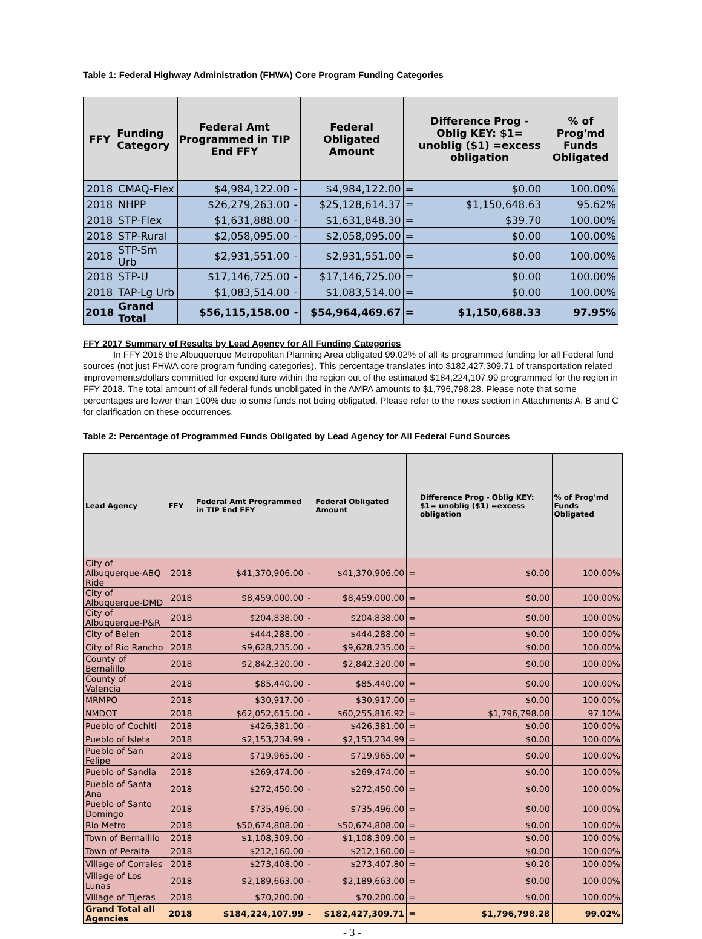Table 1: Federal Highway Administration (FHWA) Core Program Funding Categories
| FFY | Funding Category | Federal Amt Programmed in TIP End FFY | | Federal Obligated Amount | | Difference Prog - Oblig KEY: $1= unoblig ($1) =excess obligation | % of Prog'md Funds Obligated |
| --- | --- | --- | --- | --- | --- | --- | --- |
| 2018 | CMAQ-Flex | $4,984,122.00 | - | $4,984,122.00 | = | $0.00 | 100.00% |
| 2018 | NHPP | $26,279,263.00 | - | $25,128,614.37 | = | $1,150,648.63 | 95.62% |
| 2018 | STP-Flex | $1,631,888.00 | - | $1,631,848.30 | = | $39.70 | 100.00% |
| 2018 | STP-Rural | $2,058,095.00 | - | $2,058,095.00 | = | $0.00 | 100.00% |
| 2018 | STP-Sm Urb | $2,931,551.00 | - | $2,931,551.00 | = | $0.00 | 100.00% |
| 2018 | STP-U | $17,146,725.00 | - | $17,146,725.00 | = | $0.00 | 100.00% |
| 2018 | TAP-Lg Urb | $1,083,514.00 | - | $1,083,514.00 | = | $0.00 | 100.00% |
| 2018 | Grand Total | $56,115,158.00 | - | $54,964,469.67 | = | $1,150,688.33 | 97.95% |
FFY 2017 Summary of Results by Lead Agency for All Funding Categories
In FFY 2018 the Albuquerque Metropolitan Planning Area obligated 99.02% of all its programmed funding for all Federal fund sources (not just FHWA core program funding categories). This percentage translates into $182,427,309.71 of transportation related improvements/dollars committed for expenditure within the region out of the estimated $184,224,107.99 programmed for the region in FFY 2018. The total amount of all federal funds unobligated in the AMPA amounts to $1,796,798.28. Please note that some percentages are lower than 100% due to some funds not being obligated. Please refer to the notes section in Attachments A, B and C for clarification on these occurrences.
Table 2: Percentage of Programmed Funds Obligated by Lead Agency for All Federal Fund Sources
| Lead Agency | FFY | Federal Amt Programmed in TIP End FFY | | Federal Obligated Amount | | Difference Prog - Oblig KEY: $1= unoblig ($1) =excess obligation | % of Prog'md Funds Obligated |
| --- | --- | --- | --- | --- | --- | --- | --- |
| City of Albuquerque-ABQ Ride | 2018 | $41,370,906.00 | - | $41,370,906.00 | = | $0.00 | 100.00% |
| City of Albuquerque-DMD | 2018 | $8,459,000.00 | - | $8,459,000.00 | = | $0.00 | 100.00% |
| City of Albuquerque-P&R | 2018 | $204,838.00 | - | $204,838.00 | = | $0.00 | 100.00% |
| City of Belen | 2018 | $444,288.00 | - | $444,288.00 | = | $0.00 | 100.00% |
| City of Rio Rancho | 2018 | $9,628,235.00 | - | $9,628,235.00 | = | $0.00 | 100.00% |
| County of Bernalillo | 2018 | $2,842,320.00 | - | $2,842,320.00 | = | $0.00 | 100.00% |
| County of Valencia | 2018 | $85,440.00 | - | $85,440.00 | = | $0.00 | 100.00% |
| MRMPO | 2018 | $30,917.00 | - | $30,917.00 | = | $0.00 | 100.00% |
| NMDOT | 2018 | $62,052,615.00 | - | $60,255,816.92 | = | $1,796,798.08 | 97.10% |
| Pueblo of Cochiti | 2018 | $426,381.00 | - | $426,381.00 | = | $0.00 | 100.00% |
| Pueblo of Isleta | 2018 | $2,153,234.99 | - | $2,153,234.99 | = | $0.00 | 100.00% |
| Pueblo of San Felipe | 2018 | $719,965.00 | - | $719,965.00 | = | $0.00 | 100.00% |
| Pueblo of Sandia | 2018 | $269,474.00 | - | $269,474.00 | = | $0.00 | 100.00% |
| Pueblo of Santa Ana | 2018 | $272,450.00 | - | $272,450.00 | = | $0.00 | 100.00% |
| Pueblo of Santo Domingo | 2018 | $735,496.00 | - | $735,496.00 | = | $0.00 | 100.00% |
| Rio Metro | 2018 | $50,674,808.00 | - | $50,674,808.00 | = | $0.00 | 100.00% |
| Town of Bernalillo | 2018 | $1,108,309.00 | - | $1,108,309.00 | = | $0.00 | 100.00% |
| Town of Peralta | 2018 | $212,160.00 | - | $212,160.00 | = | $0.00 | 100.00% |
| Village of Corrales | 2018 | $273,408.00 | - | $273,407.80 | = | $0.20 | 100.00% |
| Village of Los Lunas | 2018 | $2,189,663.00 | - | $2,189,663.00 | = | $0.00 | 100.00% |
| Village of Tijeras | 2018 | $70,200.00 | - | $70,200.00 | = | $0.00 | 100.00% |
| Grand Total all Agencies | 2018 | $184,224,107.99 | - | $182,427,309.71 | = | $1,796,798.28 | 99.02% |
- 3 -